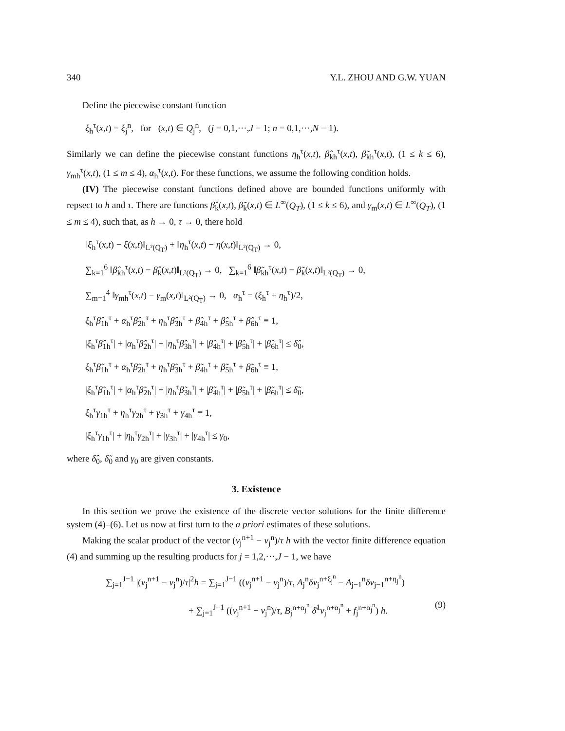340 Y.L. ZHOU AND G.W. YUAN
Define the piecewise constant function
ξ<sub>h</sub><sup>τ</sup>(x,t) = ξ<sub>j</sub><sup>n</sup>, for (x,t) ∈ Q<sub>j</sub><sup>n</sup>, (j = 0,1,···,J − 1; n = 0,1,···,N − 1).
Similarly we can define the piecewise constant functions η<sub>h</sub><sup>τ</sup>(x,t), β̂<sub>kh</sub><sup>τ</sup>(x,t), β̃<sub>kh</sub><sup>τ</sup>(x,t), (1 ≤ k ≤ 6), γ<sub>mh</sub><sup>τ</sup>(x,t), (1 ≤ m ≤ 4), α<sub>h</sub><sup>τ</sup>(x,t). For these functions, we assume the following condition holds.
(IV) The piecewise constant functions defined above are bounded functions uniformly with repsect to h and τ. There are functions β̂<sub>k</sub>(x,t), β̃<sub>k</sub>(x,t) ∈ L<sup>∞</sup>(Q<sub>T</sub>), (1 ≤ k ≤ 6), and γ<sub>m</sub>(x,t) ∈ L<sup>∞</sup>(Q<sub>T</sub>), (1 ≤ m ≤ 4), such that, as h → 0, τ → 0, there hold
‖ξ<sub>h</sub><sup>τ</sup>(x,t) − ξ(x,t)‖<sub>L²(Q<sub>T</sub>)</sub> + ‖η<sub>h</sub><sup>τ</sup>(x,t) − η(x,t)‖<sub>L²(Q<sub>T</sub>)</sub> → 0,
∑<sub>k=1</sub><sup>6</sup> ‖β̂<sub>kh</sub><sup>τ</sup>(x,t) − β̂<sub>k</sub>(x,t)‖<sub>L²(Q<sub>T</sub>)</sub> → 0, ∑<sub>k=1</sub><sup>6</sup> ‖β̃<sub>kh</sub><sup>τ</sup>(x,t) − β̃<sub>k</sub>(x,t)‖<sub>L²(Q<sub>T</sub>)</sub> → 0,
∑<sub>m=1</sub><sup>4</sup> ‖γ<sub>mh</sub><sup>τ</sup>(x,t) − γ<sub>m</sub>(x,t)‖<sub>L²(Q<sub>T</sub>)</sub> → 0, α<sub>h</sub><sup>τ</sup> = (ξ<sub>h</sub><sup>τ</sup> + η<sub>h</sub><sup>τ</sup>)/2,
ξ<sub>h</sub><sup>τ</sup>β̂<sub>1h</sub><sup>τ</sup> + α<sub>h</sub><sup>τ</sup>β̂<sub>2h</sub><sup>τ</sup> + η<sub>h</sub><sup>τ</sup>β̂<sub>3h</sub><sup>τ</sup> + β̂<sub>4h</sub><sup>τ</sup> + β̂<sub>5h</sub><sup>τ</sup> + β̂<sub>6h</sub><sup>τ</sup> ≡ 1,
|ξ<sub>h</sub><sup>τ</sup>β̂<sub>1h</sub><sup>τ</sup>| + |α<sub>h</sub><sup>τ</sup>β̂<sub>2h</sub><sup>τ</sup>| + |η<sub>h</sub><sup>τ</sup>β̂<sub>3h</sub><sup>τ</sup>| + |β̂<sub>4h</sub><sup>τ</sup>| + |β̂<sub>5h</sub><sup>τ</sup>| + |β̂<sub>6h</sub><sup>τ</sup>| ≤ δ̂<sub>0</sub>,
ξ<sub>h</sub><sup>τ</sup>β̃<sub>1h</sub><sup>τ</sup> + α<sub>h</sub><sup>τ</sup>β̃<sub>2h</sub><sup>τ</sup> + η<sub>h</sub><sup>τ</sup>β̃<sub>3h</sub><sup>τ</sup> + β̃<sub>4h</sub><sup>τ</sup> + β̃<sub>5h</sub><sup>τ</sup> + β̃<sub>6h</sub><sup>τ</sup> ≡ 1,
|ξ<sub>h</sub><sup>τ</sup>β̃<sub>1h</sub><sup>τ</sup>| + |α<sub>h</sub><sup>τ</sup>β̃<sub>2h</sub><sup>τ</sup>| + |η<sub>h</sub><sup>τ</sup>β̃<sub>3h</sub><sup>τ</sup>| + |β̃<sub>4h</sub><sup>τ</sup>| + |β̃<sub>5h</sub><sup>τ</sup>| + |β̃<sub>6h</sub><sup>τ</sup>| ≤ δ̃<sub>0</sub>,
ξ<sub>h</sub><sup>τ</sup>γ<sub>1h</sub><sup>τ</sup> + η<sub>h</sub><sup>τ</sup>γ<sub>2h</sub><sup>τ</sup> + γ<sub>3h</sub><sup>τ</sup> + γ<sub>4h</sub><sup>τ</sup> ≡ 1,
|ξ<sub>h</sub><sup>τ</sup>γ<sub>1h</sub><sup>τ</sup>| + |η<sub>h</sub><sup>τ</sup>γ<sub>2h</sub><sup>τ</sup>| + |γ<sub>3h</sub><sup>τ</sup>| + |γ<sub>4h</sub><sup>τ</sup>| ≤ γ<sub>0</sub>,
where δ̂<sub>0</sub>, δ̃<sub>0</sub> and γ<sub>0</sub> are given constants.
3. Existence
In this section we prove the existence of the discrete vector solutions for the finite difference system (4)–(6). Let us now at first turn to the a priori estimates of these solutions.
Making the scalar product of the vector (v<sub>j</sub><sup>n+1</sup> − v<sub>j</sub><sup>n</sup>)/τ h with the vector finite difference equation (4) and summing up the resulting products for j = 1,2,···,J − 1, we have
∑<sub>j=1</sub><sup>J−1</sup> |(v<sub>j</sub><sup>n+1</sup> − v<sub>j</sub><sup>n</sup>)/τ|<sup>2</sup>h = ∑<sub>j=1</sub><sup>J−1</sup> ((v<sub>j</sub><sup>n+1</sup> − v<sub>j</sub><sup>n</sup>)/τ, A<sub>j</sub><sup>n</sup>δv<sub>j</sub><sup>n+ξ<sub>j</sub><sup>n</sup></sup> − A<sub>j−1</sub><sup>n</sup>δv<sub>j−1</sub><sup>n+η<sub>j</sub><sup>n</sup></sup>)
+ ∑<sub>j=1</sub><sup>J−1</sup> ((v<sub>j</sub><sup>n+1</sup> − v<sub>j</sub><sup>n</sup>)/τ, B<sub>j</sub><sup>n+α<sub>j</sub><sup>n</sup></sup> δ̄<sup>1</sup>v<sub>j</sub><sup>n+α<sub>j</sub><sup>n</sup></sup> + f<sub>j</sub><sup>n+α<sub>j</sub><sup>n</sup></sup>) h. (9)